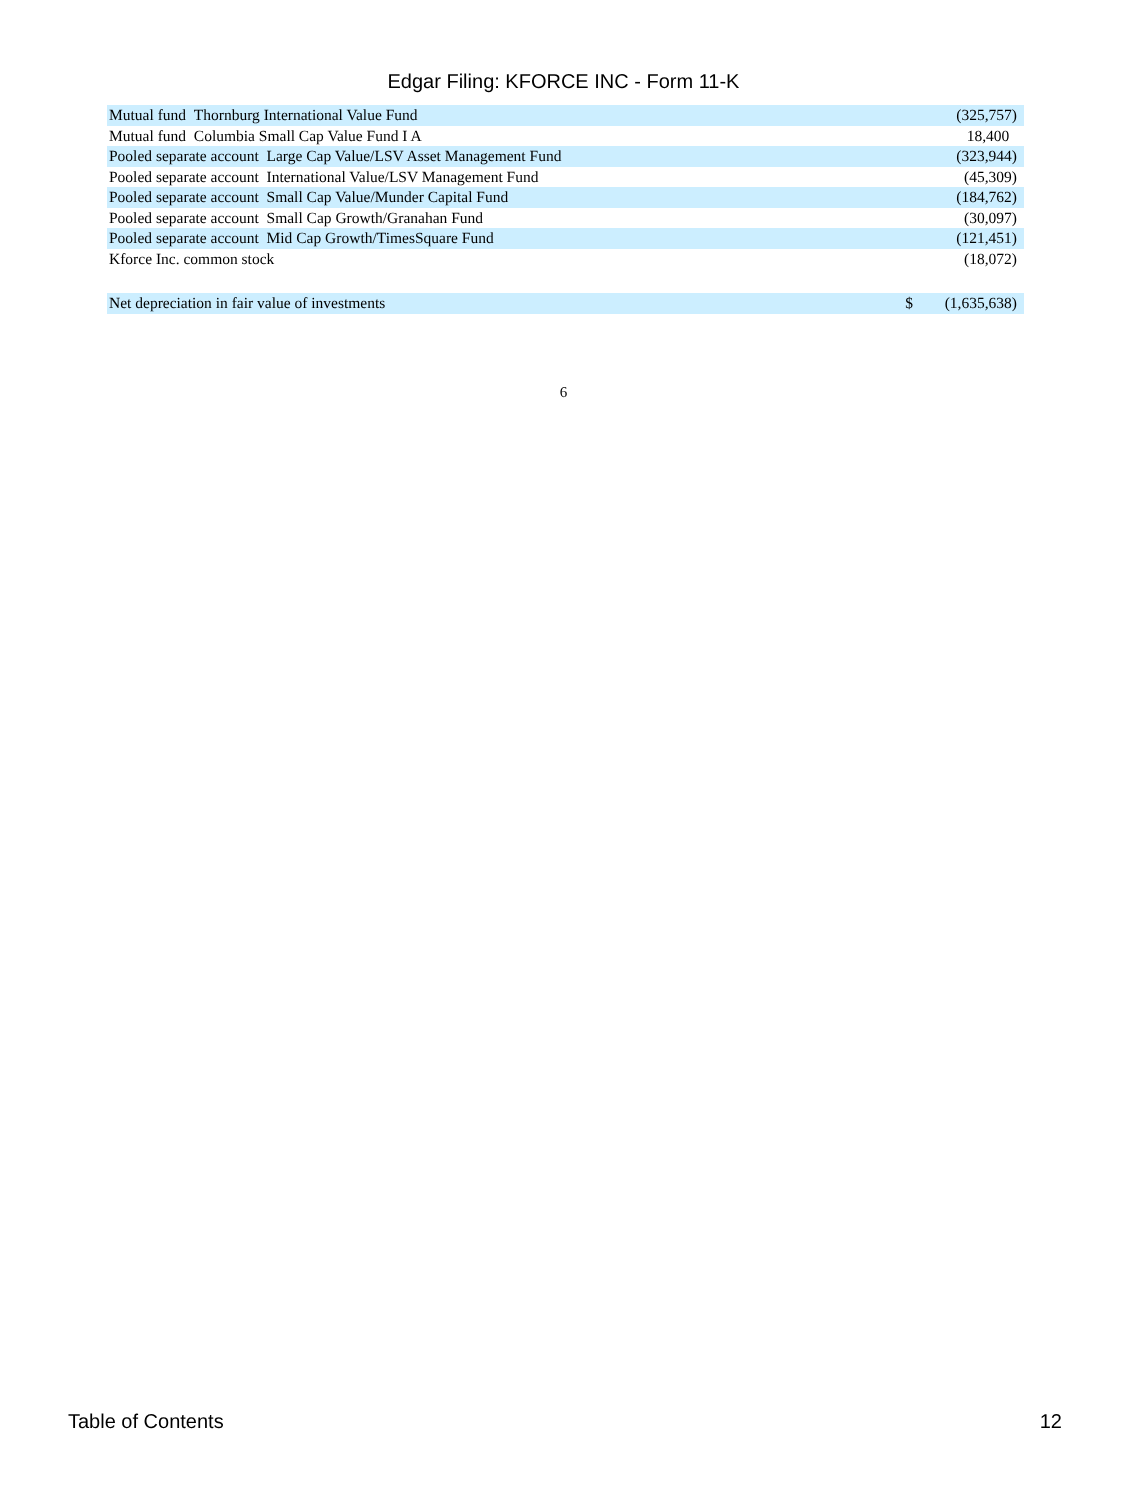Edgar Filing: KFORCE INC - Form 11-K
| Mutual fund Thornburg International Value Fund | | (325,757) |
| Mutual fund Columbia Small Cap Value Fund I A | | 18,400 |
| Pooled separate account Large Cap Value/LSV Asset Management Fund | | (323,944) |
| Pooled separate account International Value/LSV Management Fund | | (45,309) |
| Pooled separate account Small Cap Value/Munder Capital Fund | | (184,762) |
| Pooled separate account Small Cap Growth/Granahan Fund | | (30,097) |
| Pooled separate account Mid Cap Growth/TimesSquare Fund | | (121,451) |
| Kforce Inc. common stock | | (18,072) |
| Net depreciation in fair value of investments | $ | (1,635,638) |
6
Table of Contents 12